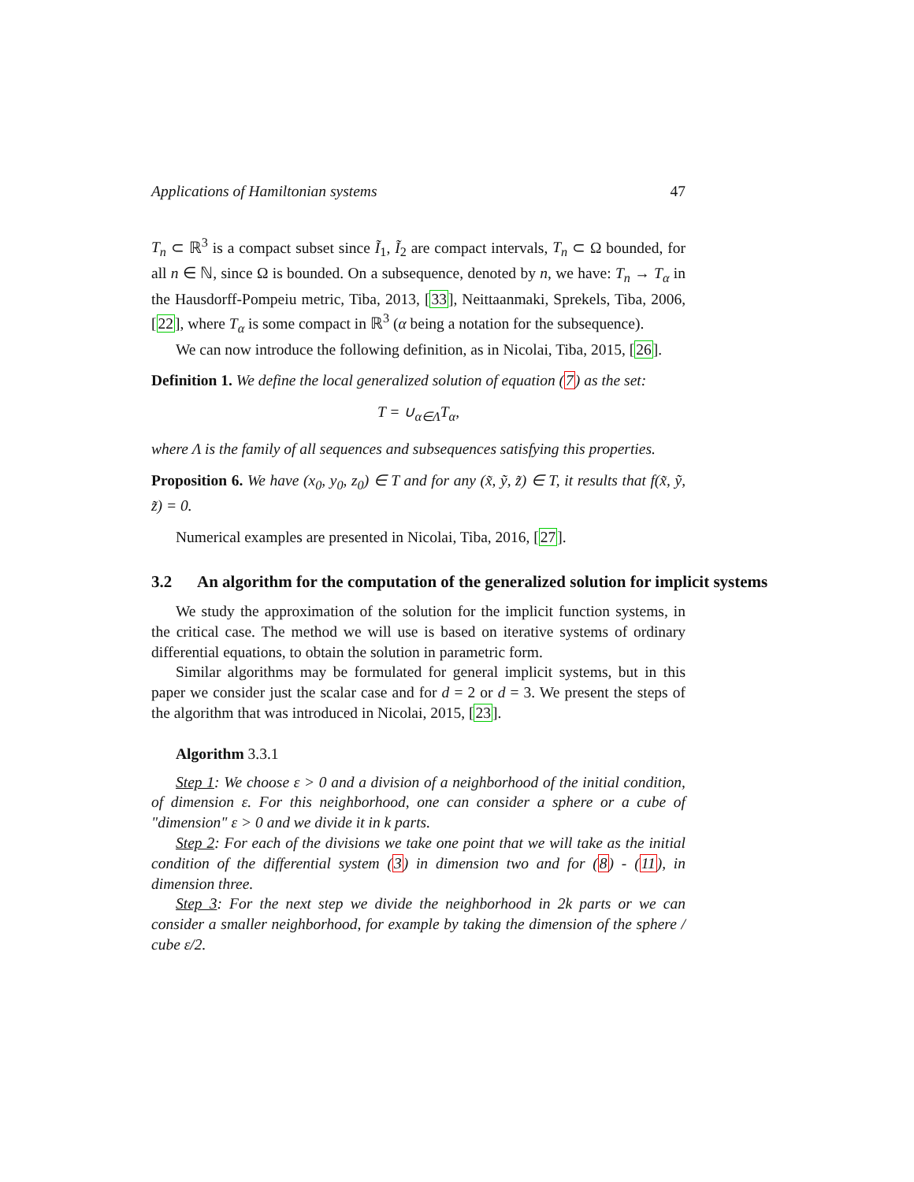Applications of Hamiltonian systems 47
T<sub>n</sub> ⊂ ℝ<sup>3</sup> is a compact subset since Ĩ<sub>1</sub>, Ĩ<sub>2</sub> are compact intervals, T<sub>n</sub> ⊂ Ω bounded, for all n ∈ ℕ, since Ω is bounded. On a subsequence, denoted by n, we have: T<sub>n</sub> → T<sub>α</sub> in the Hausdorff-Pompeiu metric, Tiba, 2013, [33], Neittaanmaki, Sprekels, Tiba, 2006, [22], where T<sub>α</sub> is some compact in ℝ<sup>3</sup> (α being a notation for the subsequence).
We can now introduce the following definition, as in Nicolai, Tiba, 2015, [26].
Definition 1. We define the local generalized solution of equation (7) as the set:
T = ∪<sub>α∈Λ</sub>T<sub>α</sub>,
where Λ is the family of all sequences and subsequences satisfying this properties.
Proposition 6. We have (x<sub>0</sub>, y<sub>0</sub>, z<sub>0</sub>) ∈ T and for any (x̃, ỹ, z̃) ∈ T, it results that f(x̃, ỹ, z̃) = 0.
Numerical examples are presented in Nicolai, Tiba, 2016, [27].
3.2 An algorithm for the computation of the generalized solution for implicit systems
We study the approximation of the solution for the implicit function systems, in the critical case. The method we will use is based on iterative systems of ordinary differential equations, to obtain the solution in parametric form.
Similar algorithms may be formulated for general implicit systems, but in this paper we consider just the scalar case and for d = 2 or d = 3. We present the steps of the algorithm that was introduced in Nicolai, 2015, [23].
Algorithm 3.3.1
Step 1: We choose ε > 0 and a division of a neighborhood of the initial condition, of dimension ε. For this neighborhood, one can consider a sphere or a cube of "dimension" ε > 0 and we divide it in k parts.
Step 2: For each of the divisions we take one point that we will take as the initial condition of the differential system (3) in dimension two and for (8) - (11), in dimension three.
Step 3: For the next step we divide the neighborhood in 2k parts or we can consider a smaller neighborhood, for example by taking the dimension of the sphere / cube ε/2.